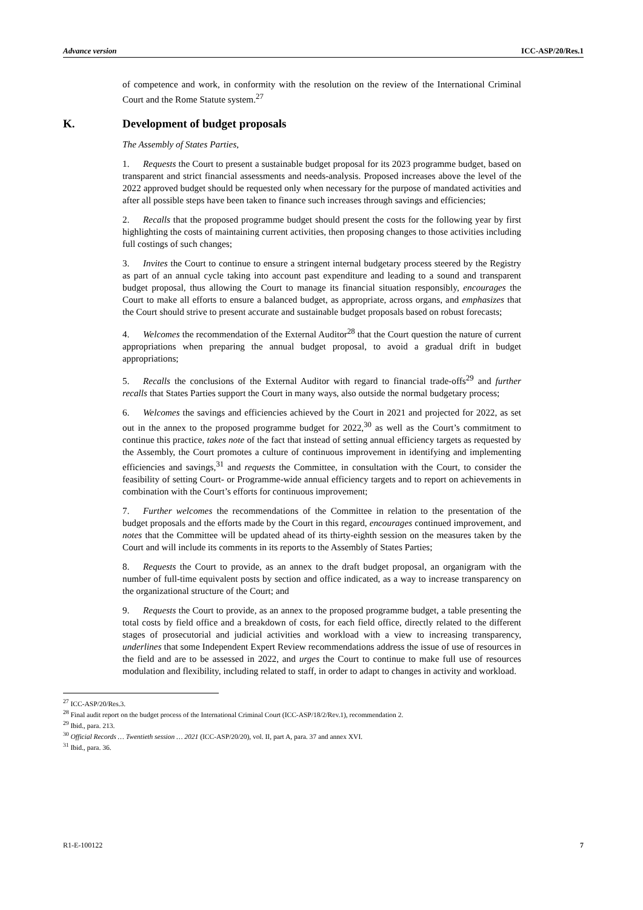Advance version ICC-ASP/20/Res.1
of competence and work, in conformity with the resolution on the review of the International Criminal Court and the Rome Statute system.<sup>27</sup>
K. Development of budget proposals
The Assembly of States Parties,
1. Requests the Court to present a sustainable budget proposal for its 2023 programme budget, based on transparent and strict financial assessments and needs-analysis. Proposed increases above the level of the 2022 approved budget should be requested only when necessary for the purpose of mandated activities and after all possible steps have been taken to finance such increases through savings and efficiencies;
2. Recalls that the proposed programme budget should present the costs for the following year by first highlighting the costs of maintaining current activities, then proposing changes to those activities including full costings of such changes;
3. Invites the Court to continue to ensure a stringent internal budgetary process steered by the Registry as part of an annual cycle taking into account past expenditure and leading to a sound and transparent budget proposal, thus allowing the Court to manage its financial situation responsibly, encourages the Court to make all efforts to ensure a balanced budget, as appropriate, across organs, and emphasizes that the Court should strive to present accurate and sustainable budget proposals based on robust forecasts;
4. Welcomes the recommendation of the External Auditor<sup>28</sup> that the Court question the nature of current appropriations when preparing the annual budget proposal, to avoid a gradual drift in budget appropriations;
5. Recalls the conclusions of the External Auditor with regard to financial trade-offs<sup>29</sup> and further recalls that States Parties support the Court in many ways, also outside the normal budgetary process;
6. Welcomes the savings and efficiencies achieved by the Court in 2021 and projected for 2022, as set out in the annex to the proposed programme budget for 2022,<sup>30</sup> as well as the Court’s commitment to continue this practice, takes note of the fact that instead of setting annual efficiency targets as requested by the Assembly, the Court promotes a culture of continuous improvement in identifying and implementing efficiencies and savings,<sup>31</sup> and requests the Committee, in consultation with the Court, to consider the feasibility of setting Court- or Programme-wide annual efficiency targets and to report on achievements in combination with the Court’s efforts for continuous improvement;
7. Further welcomes the recommendations of the Committee in relation to the presentation of the budget proposals and the efforts made by the Court in this regard, encourages continued improvement, and notes that the Committee will be updated ahead of its thirty-eighth session on the measures taken by the Court and will include its comments in its reports to the Assembly of States Parties;
8. Requests the Court to provide, as an annex to the draft budget proposal, an organigram with the number of full-time equivalent posts by section and office indicated, as a way to increase transparency on the organizational structure of the Court; and
9. Requests the Court to provide, as an annex to the proposed programme budget, a table presenting the total costs by field office and a breakdown of costs, for each field office, directly related to the different stages of prosecutorial and judicial activities and workload with a view to increasing transparency, underlines that some Independent Expert Review recommendations address the issue of use of resources in the field and are to be assessed in 2022, and urges the Court to continue to make full use of resources modulation and flexibility, including related to staff, in order to adapt to changes in activity and workload.
<sup>27</sup> ICC-ASP/20/Res.3.
<sup>28</sup> Final audit report on the budget process of the International Criminal Court (ICC-ASP/18/2/Rev.1), recommendation 2.
<sup>29</sup> Ibid., para. 213.
<sup>30</sup> Official Records … Twentieth session … 2021 (ICC-ASP/20/20), vol. II, part A, para. 37 and annex XVI.
<sup>31</sup> Ibid., para. 36.
R1-E-100122 7